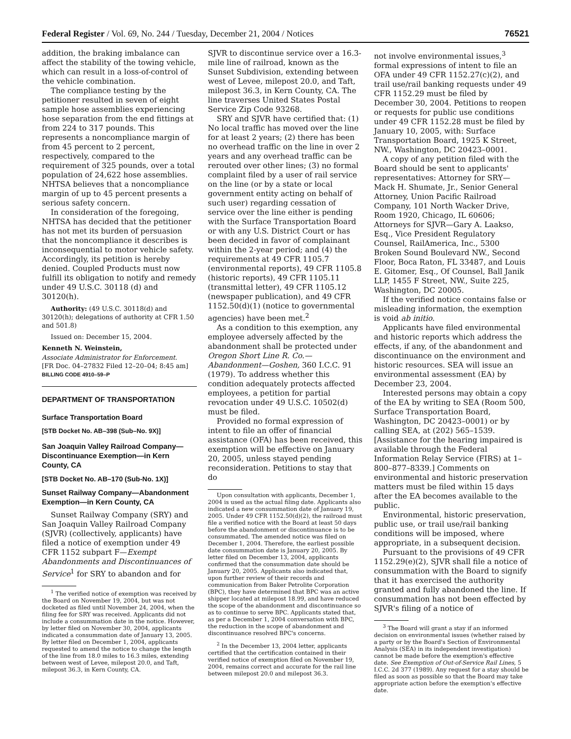Federal Register / Vol. 69, No. 244 / Tuesday, December 21, 2004 / Notices 76521
addition, the braking imbalance can affect the stability of the towing vehicle, which can result in a loss-of-control of the vehicle combination.
The compliance testing by the petitioner resulted in seven of eight sample hose assemblies experiencing hose separation from the end fittings at from 224 to 317 pounds. This represents a noncompliance margin of from 45 percent to 2 percent, respectively, compared to the requirement of 325 pounds, over a total population of 24,622 hose assemblies. NHTSA believes that a noncompliance margin of up to 45 percent presents a serious safety concern.
In consideration of the foregoing, NHTSA has decided that the petitioner has not met its burden of persuasion that the noncompliance it describes is inconsequential to motor vehicle safety. Accordingly, its petition is hereby denied. Coupled Products must now fulfill its obligation to notify and remedy under 49 U.S.C. 30118 (d) and 30120(h).
Authority: (49 U.S.C. 30118(d) and 30120(h); delegations of authority at CFR 1.50 and 501.8)
Issued on: December 15, 2004.
Kenneth N. Weinstein,
Associate Administrator for Enforcement.
[FR Doc. 04–27832 Filed 12–20–04; 8:45 am]
BILLING CODE 4910–59–P
DEPARTMENT OF TRANSPORTATION
Surface Transportation Board
[STB Docket No. AB–398 (Sub–No. 9X)]
San Joaquin Valley Railroad Company—Discontinuance Exemption—in Kern County, CA
[STB Docket No. AB–170 (Sub-No. 1X)]
Sunset Railway Company—Abandonment Exemption—in Kern County, CA
Sunset Railway Company (SRY) and San Joaquin Valley Railroad Company (SJVR) (collectively, applicants) have filed a notice of exemption under 49 CFR 1152 subpart F—Exempt Abandonments and Discontinuances of Service<sup>1</sup> for SRY to abandon and for
<sup>1</sup> The verified notice of exemption was received by the Board on November 19, 2004, but was not docketed as filed until November 24, 2004, when the filing fee for SRY was received. Applicants did not include a consummation date in the notice. However, by letter filed on November 30, 2004, applicants indicated a consummation date of January 13, 2005. By letter filed on December 1, 2004, applicants requested to amend the notice to change the length of the line from 18.0 miles to 16.3 miles, extending between west of Levee, milepost 20.0, and Taft, milepost 36.3, in Kern County, CA.
SJVR to discontinue service over a 16.3-mile line of railroad, known as the Sunset Subdivision, extending between west of Levee, milepost 20.0, and Taft, milepost 36.3, in Kern County, CA. The line traverses United States Postal Service Zip Code 93268.
SRY and SJVR have certified that: (1) No local traffic has moved over the line for at least 2 years; (2) there has been no overhead traffic on the line in over 2 years and any overhead traffic can be rerouted over other lines; (3) no formal complaint filed by a user of rail service on the line (or by a state or local government entity acting on behalf of such user) regarding cessation of service over the line either is pending with the Surface Transportation Board or with any U.S. District Court or has been decided in favor of complainant within the 2-year period; and (4) the requirements at 49 CFR 1105.7 (environmental reports), 49 CFR 1105.8 (historic reports), 49 CFR 1105.11 (transmittal letter), 49 CFR 1105.12 (newspaper publication), and 49 CFR 1152.50(d)(1) (notice to governmental agencies) have been met.<sup>2</sup>
As a condition to this exemption, any employee adversely affected by the abandonment shall be protected under Oregon Short Line R. Co.—Abandonment—Goshen, 360 I.C.C. 91 (1979). To address whether this condition adequately protects affected employees, a petition for partial revocation under 49 U.S.C. 10502(d) must be filed.
Provided no formal expression of intent to file an offer of financial assistance (OFA) has been received, this exemption will be effective on January 20, 2005, unless stayed pending reconsideration. Petitions to stay that do
Upon consultation with applicants, December 1, 2004 is used as the actual filing date. Applicants also indicated a new consummation date of January 19, 2005. Under 49 CFR 1152.50(d)(2), the railroad must file a verified notice with the Board at least 50 days before the abandonment or discontinuance is to be consummated. The amended notice was filed on December 1, 2004. Therefore, the earliest possible date consummation date is January 20, 2005. By letter filed on December 13, 2004, applicants confirmed that the consummation date should be January 20, 2005. Applicants also indicated that, upon further review of their records and communication from Baker Petrolite Corporation (BPC), they have determined that BPC was an active shipper located at milepost 18.99, and have reduced the scope of the abandonment and discontinuance so as to continue to serve BPC. Applicants stated that, as per a December 1, 2004 conversation with BPC, the reduction in the scope of abandonment and discontinuance resolved BPC's concerns.
<sup>2</sup> In the December 13, 2004 letter, applicants certified that the certification contained in their verified notice of exemption filed on November 19, 2004, remains correct and accurate for the rail line between milepost 20.0 and milepost 36.3.
not involve environmental issues,<sup>3</sup> formal expressions of intent to file an OFA under 49 CFR 1152.27(c)(2), and trail use/rail banking requests under 49 CFR 1152.29 must be filed by December 30, 2004. Petitions to reopen or requests for public use conditions under 49 CFR 1152.28 must be filed by January 10, 2005, with: Surface Transportation Board, 1925 K Street, NW., Washington, DC 20423–0001.
A copy of any petition filed with the Board should be sent to applicants' representatives: Attorney for SRY—Mack H. Shumate, Jr., Senior General Attorney, Union Pacific Railroad Company, 101 North Wacker Drive, Room 1920, Chicago, IL 60606; Attorneys for SJVR—Gary A. Laakso, Esq., Vice President Regulatory Counsel, RailAmerica, Inc., 5300 Broken Sound Boulevard NW., Second Floor, Boca Raton, FL 33487, and Louis E. Gitomer, Esq., Of Counsel, Ball Janik LLP, 1455 F Street, NW., Suite 225, Washington, DC 20005.
If the verified notice contains false or misleading information, the exemption is void ab initio.
Applicants have filed environmental and historic reports which address the effects, if any, of the abandonment and discontinuance on the environment and historic resources. SEA will issue an environmental assessment (EA) by December 23, 2004.
Interested persons may obtain a copy of the EA by writing to SEA (Room 500, Surface Transportation Board, Washington, DC 20423–0001) or by calling SEA, at (202) 565–1539. [Assistance for the hearing impaired is available through the Federal Information Relay Service (FIRS) at 1–800–877–8339.] Comments on environmental and historic preservation matters must be filed within 15 days after the EA becomes available to the public.
Environmental, historic preservation, public use, or trail use/rail banking conditions will be imposed, where appropriate, in a subsequent decision.
Pursuant to the provisions of 49 CFR 1152.29(e)(2), SJVR shall file a notice of consummation with the Board to signify that it has exercised the authority granted and fully abandoned the line. If consummation has not been effected by SJVR's filing of a notice of
<sup>3</sup> The Board will grant a stay if an informed decision on environmental issues (whether raised by a party or by the Board's Section of Environmental Analysis (SEA) in its independent investigation) cannot be made before the exemption's effective date. See Exemption of Out-of-Service Rail Lines, 5 I.C.C. 2d 377 (1989). Any request for a stay should be filed as soon as possible so that the Board may take appropriate action before the exemption's effective date.